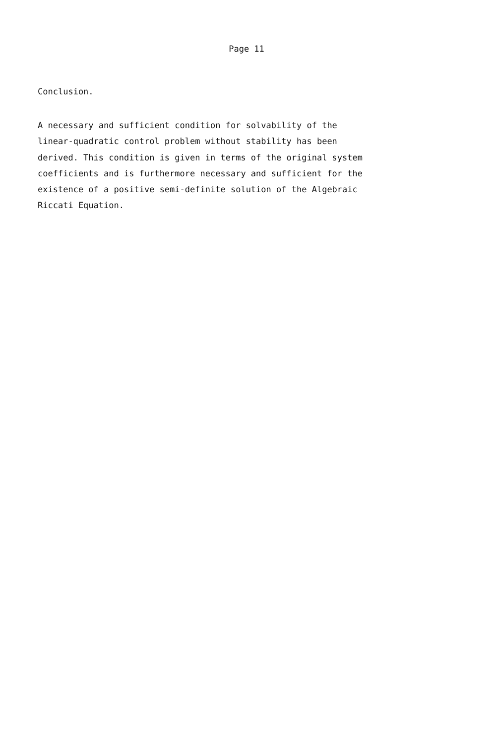Page 11
Conclusion.
A necessary and sufficient condition for solvability of the linear-quadratic control problem without stability has been derived. This condition is given in terms of the original system coefficients and is furthermore necessary and sufficient for the existence of a positive semi-definite solution of the Algebraic Riccati Equation.